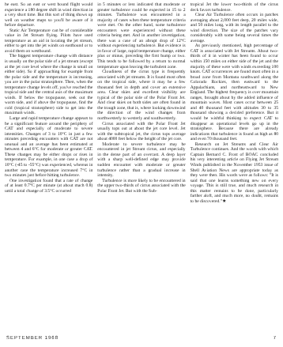he east. So an east or west bound flight would experience a 180 degree shift in wind direction in a very short time. But this sort of thing shows up well on weather maps so you'll be aware of it before departure.
Static Air Temperature can be of considerable value in Jet Stream flying. Pilots have used temperature as an aid in locating the jet stream, either to get into the jet winds on eastbound or to avoid them on westbound.
The biggest temperature change with distance is usually on the polar side of a jet stream (except at the jet core level where the change is small on either side). So if approaching for example from the polar side and the temperature is increasing, you are in the polar stratosphere. Then, when the temperature change levels off, you've reached the tropical side and the central axis of the maximum winds. If below the tropopause, seek out the warm side, and if above the tropopause, find the cold (tropical stratosphere) side to get into the maximum winds.
Large and rapid temperature change appears to be a significant feature around the periphery of CAT and especially of moderate to severe intensities. Changes of 3 to 10°C in just a few minutes preceding encounters with CAT are not unusual and an average has been estimated at between 4 and 6°C for moderate or greater CAT. These changes may be either drops or rises in temperature. For example, in one case a drop of 10°C (-45 to -55°C) was experienced, whereas in another case the temperature increased 7°C in two minutes just before hitting turbulence.
One investigation found that a rate of change of at least 0.7°C per minute (at about mach 0.8) until a total change of 3.5°C occurred
in 5 minutes or less indicated that moderate or greater turbulence could be expected in 15 to 2 minutes. Turbulence was encountered in a majority of cases when these temperature criteria were met. On the other hand, some turbulence encounters were experienced without these criteria being met. And in another investigation, there was a case of an abrupt drop of 12°C without experiencing turbulence. But evidence is in favor of large, rapid temperature change, either plus or minus, preceding the first bump or two. This tends to be followed by a return to normal temperature upon leaving the turbulent zone.
Cloudiness of the cirrus type is frequently associated with jet streams. It is found most often on the tropical side, where it may be a few thousand feet in depth and cover an extensive area. Clear skies and excellent visibility are typical of the polar side of the Polar Front Jet. And clear skies on both sides are often found in the trough zone, that is, where looking downwind the direction of the wind changes from northwesterly to westerly and southwesterly.
Cirrus associated with the Polar Front Jet usually tops out at about the jet core level. Jet with the subtropical jet, the cirrus tops average about 4000 feet below the height of the jet core.
Moderate to severe turbulence may be encountered in jet Stream cirrus, and especially in the dense part of an overcast. A deep layer with a sharp well-defined edge may provide sudden encounter with moderate or greater turbulence rather than a gradual increase in intensity.
Turbulence is more likely to be encountered in the upper two-thirds of cirrus associated with the Polar Front Jet. But with the Sub-
tropical Jet the lower two-thirds of the cirrus deck favors turbulence.
Clear Air Turbulence often occurs in patches averaging about 2,000 feet deep, 20 miles wide, and 50 miles long, with its length parallel to the wind direction. The size of the patches vary considerably with some being several times the average.
As previously mentioned, high percentage of CAT is associated with Jet Streams. About two-thirds of it in winter has been found to occur within 150 miles on either side of the jet and the majority of these were with winds exceeding 100 knots. CAT occurrences are found most often in a broad zone from Montana southward along the Colorado Rockies, then eastward to the Appalachians, and northeastward to New England. The highest frequency is over mountain ranges, brought about by the added influence of mountain waves. Most cases occur between 25 and 40 thousand feet with altitudes 30 to 35 thousand showing a decided preference. But it would be wishful thinking to expect CAT to disappear as operational levels go up in the stratosphere. Because there are already indications that turbulence is found as high as 80 and even 70 thousand feet.
Research on Jet Streams and Clear Air Turbulence continues. And the words with which Captain Bernard C. Frost of BOAC concluded his very interesting article on Flying Jet Stream Winds published in the November 1953 issue of Shell Aviation News are appropriate today as they were then. His words were as follows: "It is said that one learns something new on every voyage. This is still true, and much research in this matter remains to be done, particularly farther aloft, and much more, no doubt, remains to be discovered."★
SEPTEMBER 1968 7